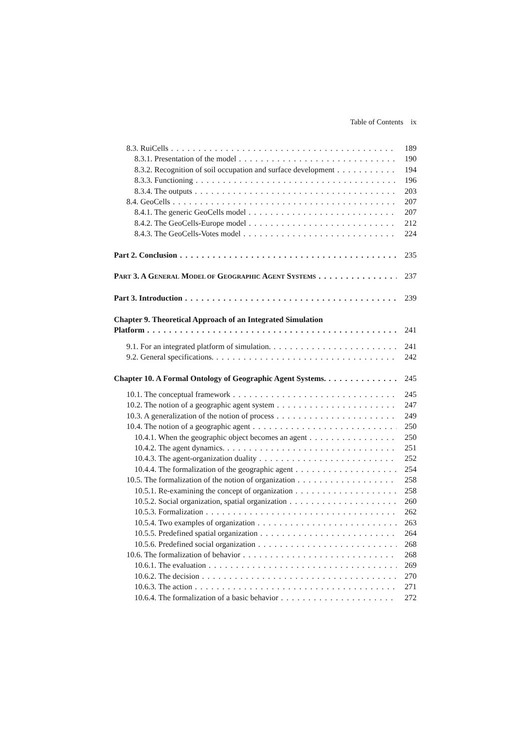Table of Contents ix
8.3. RuiCells 189
8.3.1. Presentation of the model 190
8.3.2. Recognition of soil occupation and surface development 194
8.3.3. Functioning 196
8.3.4. The outputs 203
8.4. GeoCells 207
8.4.1. The generic GeoCells model 207
8.4.2. The GeoCells-Europe model 212
8.4.3. The GeoCells-Votes model 224
Part 2. Conclusion 235
PART 3. A GENERAL MODEL OF GEOGRAPHIC AGENT SYSTEMS 237
Part 3. Introduction 239
Chapter 9. Theoretical Approach of an Integrated Simulation
Platform 241
9.1. For an integrated platform of simulation. 241
9.2. General specifications. 242
Chapter 10. A Formal Ontology of Geographic Agent Systems. 245
10.1. The conceptual framework 245
10.2. The notion of a geographic agent system 247
10.3. A generalization of the notion of process 249
10.4. The notion of a geographic agent 250
10.4.1. When the geographic object becomes an agent 250
10.4.2. The agent dynamics. 251
10.4.3. The agent-organization duality 252
10.4.4. The formalization of the geographic agent 254
10.5. The formalization of the notion of organization 258
10.5.1. Re-examining the concept of organization 258
10.5.2. Social organization, spatial organization 260
10.5.3. Formalization 262
10.5.4. Two examples of organization 263
10.5.5. Predefined spatial organization 264
10.5.6. Predefined social organization 268
10.6. The formalization of behavior 268
10.6.1. The evaluation 269
10.6.2. The decision 270
10.6.3. The action 271
10.6.4. The formalization of a basic behavior 272